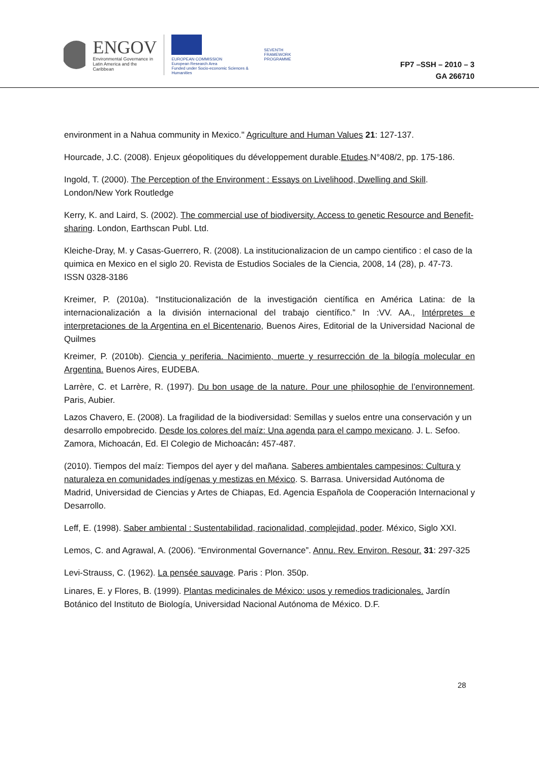ENGOV
Environmental Governance in
Latin America and the Caribbean
EUROPEAN COMMISSION
European Research Area
Funded under Socio-economic Sciences & Humanities
SEVENTH FRAMEWORK
PROGRAMME
FP7 –SSH – 2010 – 3
GA 266710
environment in a Nahua community in Mexico." Agriculture and Human Values 21: 127-137.
Hourcade, J.C. (2008). Enjeux géopolitiques du développement durable.Etudes.N°408/2, pp. 175-186.
Ingold, T. (2000). The Perception of the Environment : Essays on Livelihood, Dwelling and Skill. London/New York Routledge
Kerry, K. and Laird, S. (2002). The commercial use of biodiversity. Access to genetic Resource and Benefit-sharing. London, Earthscan Publ. Ltd.
Kleiche-Dray, M. y Casas-Guerrero, R. (2008). La institucionalizacion de un campo cientifico : el caso de la quimica en Mexico en el siglo 20. Revista de Estudios Sociales de la Ciencia, 2008, 14 (28), p. 47-73. ISSN 0328-3186
Kreimer, P. (2010a). “Institucionalización de la investigación científica en América Latina: de la internacionalización a la división internacional del trabajo científico.” In :VV. AA., Intérpretes e interpretaciones de la Argentina en el Bicentenario, Buenos Aires, Editorial de la Universidad Nacional de Quilmes
Kreimer, P. (2010b). Ciencia y periferia. Nacimiento, muerte y resurrección de la bilogía molecular en Argentina. Buenos Aires, EUDEBA.
Larrère, C. et Larrère, R. (1997). Du bon usage de la nature. Pour une philosophie de l’environnement. Paris, Aubier.
Lazos Chavero, E. (2008). La fragilidad de la biodiversidad: Semillas y suelos entre una conservación y un desarrollo empobrecido. Desde los colores del maíz: Una agenda para el campo mexicano. J. L. Sefoo. Zamora, Michoacán, Ed. El Colegio de Michoacán: 457-487.
(2010). Tiempos del maíz: Tiempos del ayer y del mañana. Saberes ambientales campesinos: Cultura y naturaleza en comunidades indígenas y mestizas en México. S. Barrasa. Universidad Autónoma de Madrid, Universidad de Ciencias y Artes de Chiapas, Ed. Agencia Española de Cooperación Internacional y Desarrollo.
Leff, E. (1998). Saber ambiental : Sustentabilidad, racionalidad, complejidad, poder. México, Siglo XXI.
Lemos, C. and Agrawal, A. (2006). “Environmental Governance”. Annu. Rev. Environ. Resour. 31: 297-325
Levi-Strauss, C. (1962). La pensée sauvage. Paris : Plon. 350p.
Linares, E. y Flores, B. (1999). Plantas medicinales de México: usos y remedios tradicionales. Jardín Botánico del Instituto de Biología, Universidad Nacional Autónoma de México. D.F.
28